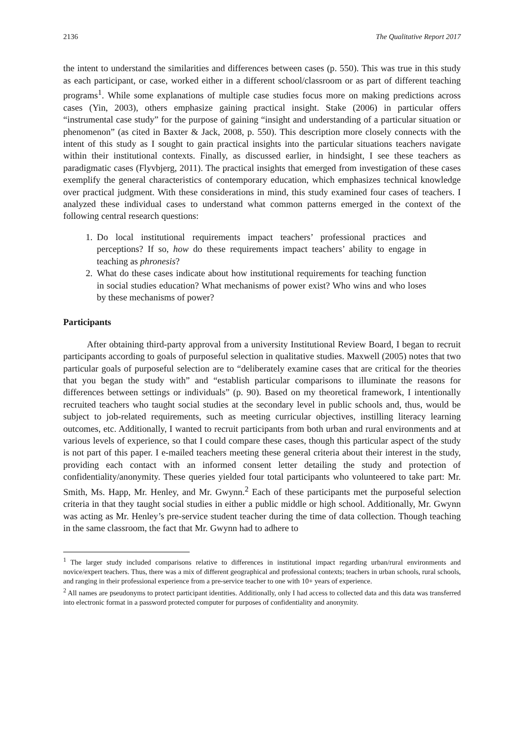2136 The Qualitative Report 2017
the intent to understand the similarities and differences between cases (p. 550). This was true in this study as each participant, or case, worked either in a different school/classroom or as part of different teaching programs<sup>1</sup>. While some explanations of multiple case studies focus more on making predictions across cases (Yin, 2003), others emphasize gaining practical insight. Stake (2006) in particular offers “instrumental case study” for the purpose of gaining “insight and understanding of a particular situation or phenomenon” (as cited in Baxter & Jack, 2008, p. 550). This description more closely connects with the intent of this study as I sought to gain practical insights into the particular situations teachers navigate within their institutional contexts. Finally, as discussed earlier, in hindsight, I see these teachers as paradigmatic cases (Flyvbjerg, 2011). The practical insights that emerged from investigation of these cases exemplify the general characteristics of contemporary education, which emphasizes technical knowledge over practical judgment. With these considerations in mind, this study examined four cases of teachers. I analyzed these individual cases to understand what common patterns emerged in the context of the following central research questions:
1. Do local institutional requirements impact teachers’ professional practices and perceptions? If so, how do these requirements impact teachers’ ability to engage in teaching as phronesis?
2. What do these cases indicate about how institutional requirements for teaching function in social studies education? What mechanisms of power exist? Who wins and who loses by these mechanisms of power?
Participants
After obtaining third-party approval from a university Institutional Review Board, I began to recruit participants according to goals of purposeful selection in qualitative studies. Maxwell (2005) notes that two particular goals of purposeful selection are to “deliberately examine cases that are critical for the theories that you began the study with” and “establish particular comparisons to illuminate the reasons for differences between settings or individuals” (p. 90). Based on my theoretical framework, I intentionally recruited teachers who taught social studies at the secondary level in public schools and, thus, would be subject to job-related requirements, such as meeting curricular objectives, instilling literacy learning outcomes, etc. Additionally, I wanted to recruit participants from both urban and rural environments and at various levels of experience, so that I could compare these cases, though this particular aspect of the study is not part of this paper. I e-mailed teachers meeting these general criteria about their interest in the study, providing each contact with an informed consent letter detailing the study and protection of confidentiality/anonymity. These queries yielded four total participants who volunteered to take part: Mr. Smith, Ms. Happ, Mr. Henley, and Mr. Gwynn.<sup>2</sup> Each of these participants met the purposeful selection criteria in that they taught social studies in either a public middle or high school. Additionally, Mr. Gwynn was acting as Mr. Henley’s pre-service student teacher during the time of data collection. Though teaching in the same classroom, the fact that Mr. Gwynn had to adhere to
<sup>1</sup> The larger study included comparisons relative to differences in institutional impact regarding urban/rural environments and novice/expert teachers. Thus, there was a mix of different geographical and professional contexts; teachers in urban schools, rural schools, and ranging in their professional experience from a pre-service teacher to one with 10+ years of experience.
<sup>2</sup> All names are pseudonyms to protect participant identities. Additionally, only I had access to collected data and this data was transferred into electronic format in a password protected computer for purposes of confidentiality and anonymity.